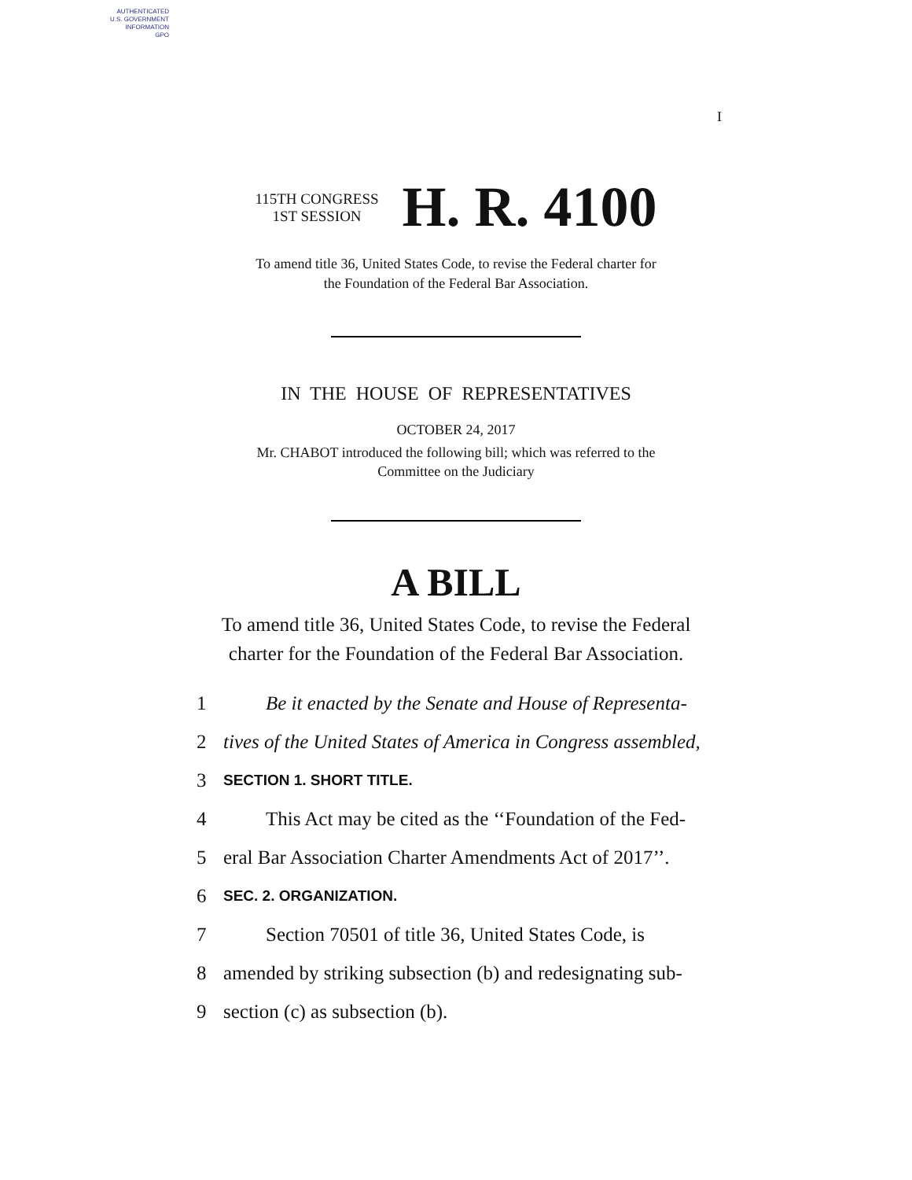AUTHENTICATED
U.S. GOVERNMENT
INFORMATION
GPO
I
115TH CONGRESS
1ST SESSION
H. R. 4100
To amend title 36, United States Code, to revise the Federal charter for
the Foundation of the Federal Bar Association.
IN THE HOUSE OF REPRESENTATIVES
OCTOBER 24, 2017
Mr. CHABOT introduced the following bill; which was referred to the
Committee on the Judiciary
A BILL
To amend title 36, United States Code, to revise the Federal
charter for the Foundation of the Federal Bar Association.
1 Be it enacted by the Senate and House of Representa-
2 tives of the United States of America in Congress assembled,
3 SECTION 1. SHORT TITLE.
4 This Act may be cited as the ‘‘Foundation of the Fed-
5 eral Bar Association Charter Amendments Act of 2017’’.
6 SEC. 2. ORGANIZATION.
7 Section 70501 of title 36, United States Code, is
8 amended by striking subsection (b) and redesignating sub-
9 section (c) as subsection (b).